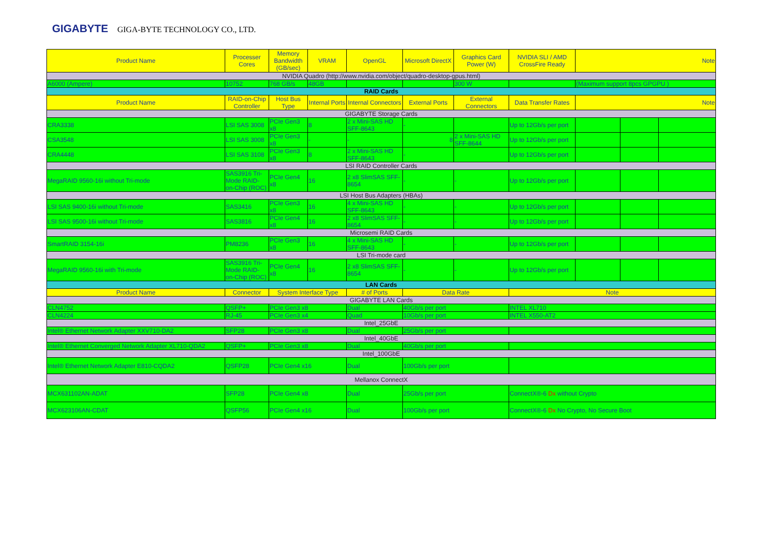GIGABYTE GIGA-BYTE TECHNOLOGY CO., LTD.
| Product Name | Processer Cores | Memory Bandwidth (GB/sec) | VRAM | OpenGL | Microsoft DirectX | Graphics Card Power (W) | NVIDIA SLI / AMD CrossFire Ready | Note | | |
| --- | --- | --- | --- | --- | --- | --- | --- | --- | --- | --- |
| NVIDIA Quadro (http://www.nvidia.com/object/quadro-desktop-gpus.html) | | | | | | | | | | |
| A6000 (Ampere) | 10752 | 768 GB/s | 48GB | | | 300 W | | (Maximum support 8pcs GPGPU ) | | |
| RAID Cards | | | | | | | | | | |
| Product Name | RAID-on-Chip Controller | Host Bus Type | Internal Ports | Internal Connectors | External Ports | External Connectors | Data Transfer Rates | Note | | |
| GIGABYTE Storage Cards | | | | | | | | | | |
| CRA3338 | LSI SAS 3008 | PCIe Gen3 x8 | 8 | 2 x Mini-SAS HD SFF-8643 | - | | Up to 12Gb/s per port | | | |
| CSA3548 | LSI SAS 3008 | PCIe Gen3 x8 | - | - | 8 | 2 x Mini-SAS HD SFF-8644 | Up to 12Gb/s per port | | | |
| CRA4448 | LSI SAS 3108 | PCIe Gen3 x8 | 8 | 2 x Mini-SAS HD SFF-8643 | - | | Up to 12Gb/s per port | | | |
| LSI RAID Controller Cards | | | | | | | | | | |
| MegaRAID 9560-16i without Tri-mode | SAS3916 Tri-Mode RAID-on-Chip (ROC) | PCIe Gen4 x8 | 16 | 2 x8 SlimSAS SFF-8654 | - | - | Up to 12Gb/s per port | | | |
| LSI Host Bus Adapters (HBAs) | | | | | | | | | | |
| LSI SAS 9400-16i without Tri-mode | SAS3416 | PCIe Gen3 x8 | 16 | 4 x Mini-SAS HD SFF-8643 | - | - | Up to 12Gb/s per port | | | |
| LSI SAS 9500-16i without Tri-mode | SAS3816 | PCIe Gen4 x8 | 16 | 2 x8 SlimSAS SFF-8654 | - | - | Up to 12Gb/s per port | | | |
| Microsemi RAID Cards | | | | | | | | | | |
| SmartRAID 3154-16i | PM8236 | PCIe Gen3 x8 | 16 | 4 x Mini-SAS HD SFF-8643 | - | - | Up to 12Gb/s per port | | | |
| LSI Tri-mode card | | | | | | | | | | |
| MegaRAID 9560-16i with Tri-mode | SAS3916 Tri-Mode RAID-on-Chip (ROC) | PCIe Gen4 x8 | 16 | 2 x8 SlimSAS SFF-8654 | - | - | Up to 12Gb/s per port | | | |
| LAN Cards | | | | | | | | | | |
| Product Name | Connector | System Interface Type | | # of Ports | Data Rate | | Note | | | |
| GIGABYTE LAN Cards | | | | | | | | | | |
| CLN4752 | QSFP+ | PCIe Gen3 x8 | | Dual | 40Gb/s per port | | INTEL XL710 | | | |
| CLN4224 | RJ-45 | PCIe Gen3 x4 | | Quad | 10Gb/s per port | | INTEL X550-AT2 | | | |
| Intel_25GbE | | | | | | | | | | |
| Intel® Ethernet Network Adapter XXV710-DA2 | SFP28 | PCIe Gen3 x8 | | Dual | 25Gb/s per port | | | | | |
| Intel_40GbE | | | | | | | | | | |
| Intel® Ethernet Converged Network Adapter XL710-QDA2 | QSFP+ | PCIe Gen3 x8 | | Dual | 40Gb/s per port | | | | | |
| Intel_100GbE | | | | | | | | | | |
| Intel® Ethernet Network Adapter E810-CQDA2 | QSFP28 | PCIe Gen4 x16 | | Dual | 100Gb/s per port | | | | | |
| Mellanox ConnectX | | | | | | | | | | |
| MCX631102AN-ADAT | SFP28 | PCIe Gen4 x8 | | Dual | 25Gb/s per port | | ConnectX®-6 Dx without Crypto | | | |
| MCX623106AN-CDAT | QSFP56 | PCIe Gen4 x16 | | Dual | 100Gb/s per port | | ConnectX®-6 Dx No Crypto, No Secure Boot | | | |